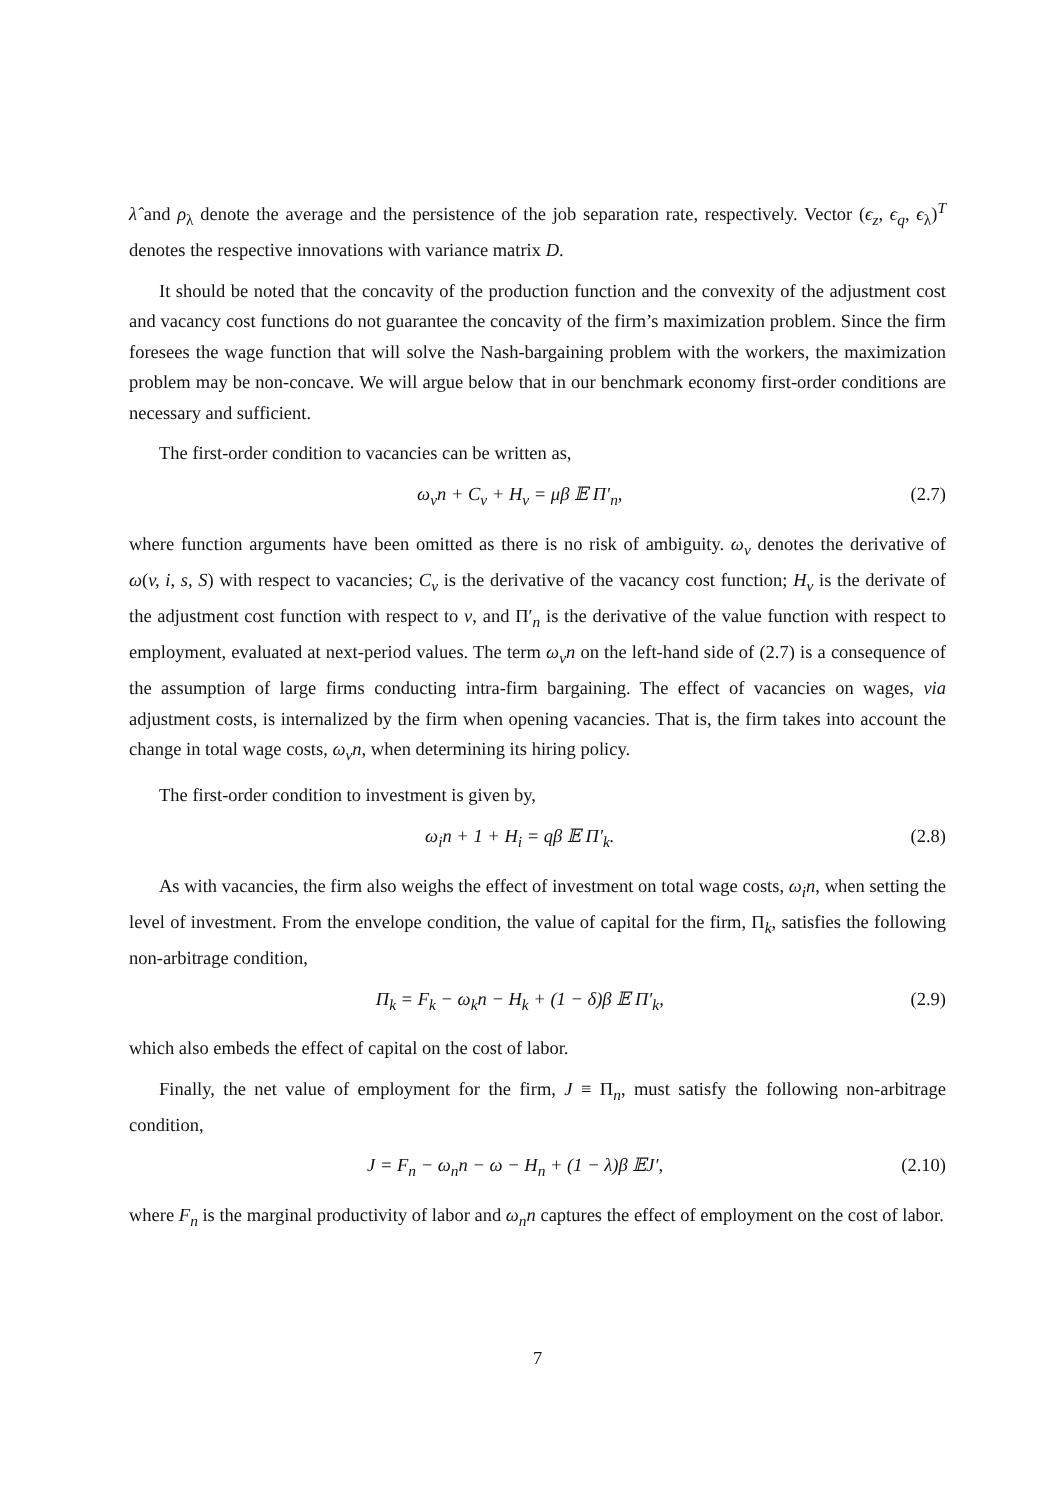λ̂ and ρ<sub>λ</sub> denote the average and the persistence of the job separation rate, respectively. Vector (ϵ<sub>z</sub>, ϵ<sub>q</sub>, ϵ<sub>λ</sub>)<sup>T</sup> denotes the respective innovations with variance matrix D.
It should be noted that the concavity of the production function and the convexity of the adjustment cost and vacancy cost functions do not guarantee the concavity of the firm’s maximization problem. Since the firm foresees the wage function that will solve the Nash-bargaining problem with the workers, the maximization problem may be non-concave. We will argue below that in our benchmark economy first-order conditions are necessary and sufficient.
The first-order condition to vacancies can be written as,
ω<sub>v</sub>n + C<sub>v</sub> + H<sub>v</sub> = μβ 𝔼 Π′<sub>n</sub>, (2.7)
where function arguments have been omitted as there is no risk of ambiguity. ω<sub>v</sub> denotes the derivative of ω(v, i, s, S) with respect to vacancies; C<sub>v</sub> is the derivative of the vacancy cost function; H<sub>v</sub> is the derivate of the adjustment cost function with respect to v, and Π′<sub>n</sub> is the derivative of the value function with respect to employment, evaluated at next-period values. The term ω<sub>v</sub>n on the left-hand side of (2.7) is a consequence of the assumption of large firms conducting intra-firm bargaining. The effect of vacancies on wages, via adjustment costs, is internalized by the firm when opening vacancies. That is, the firm takes into account the change in total wage costs, ω<sub>v</sub>n, when determining its hiring policy.
The first-order condition to investment is given by,
ω<sub>i</sub>n + 1 + H<sub>i</sub> = qβ 𝔼 Π′<sub>k</sub>. (2.8)
As with vacancies, the firm also weighs the effect of investment on total wage costs, ω<sub>i</sub>n, when setting the level of investment. From the envelope condition, the value of capital for the firm, Π<sub>k</sub>, satisfies the following non-arbitrage condition,
Π<sub>k</sub> = F<sub>k</sub> − ω<sub>k</sub>n − H<sub>k</sub> + (1 − δ)β 𝔼 Π′<sub>k</sub>, (2.9)
which also embeds the effect of capital on the cost of labor.
Finally, the net value of employment for the firm, J ≡ Π<sub>n</sub>, must satisfy the following non-arbitrage condition,
J = F<sub>n</sub> − ω<sub>n</sub>n − ω − H<sub>n</sub> + (1 − λ)β 𝔼J′, (2.10)
where F<sub>n</sub> is the marginal productivity of labor and ω<sub>n</sub>n captures the effect of employment on the cost of labor.
7